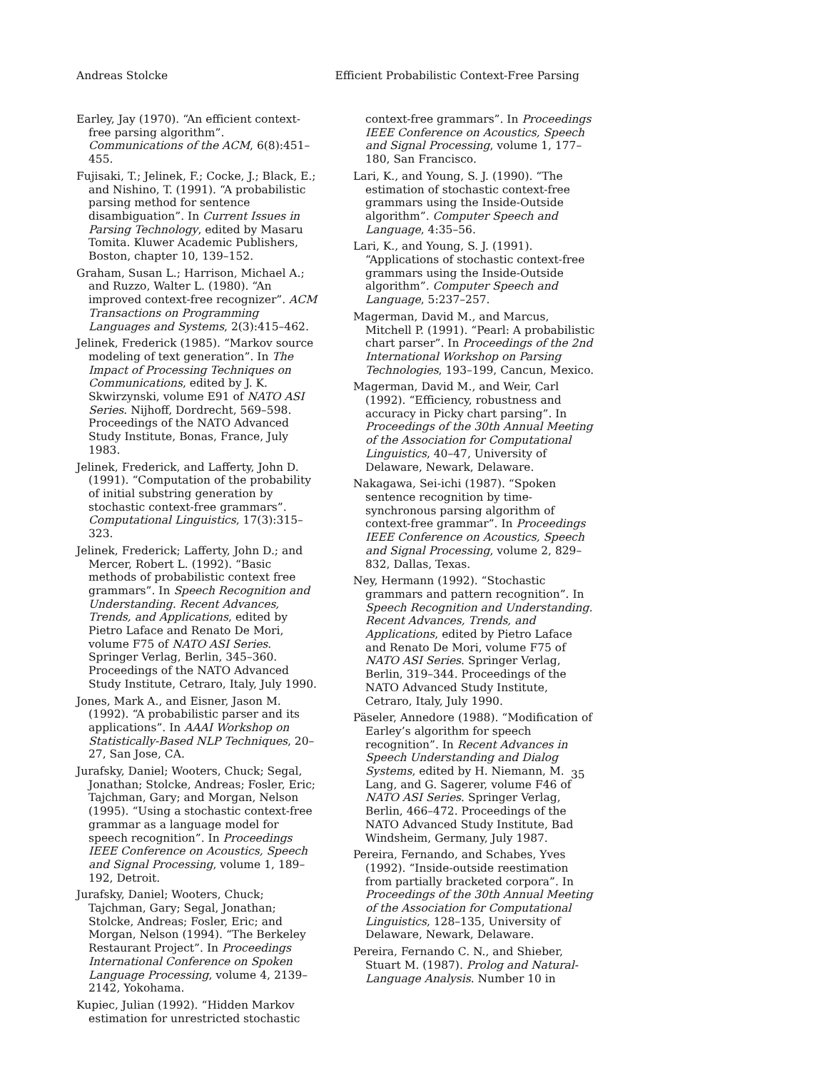Andreas Stolcke Efficient Probabilistic Context-Free Parsing
Earley, Jay (1970). “An efficient context-free parsing algorithm”. Communications of the ACM, 6(8):451–455.
Fujisaki, T.; Jelinek, F.; Cocke, J.; Black, E.; and Nishino, T. (1991). “A probabilistic parsing method for sentence disambiguation”. In Current Issues in Parsing Technology, edited by Masaru Tomita. Kluwer Academic Publishers, Boston, chapter 10, 139–152.
Graham, Susan L.; Harrison, Michael A.; and Ruzzo, Walter L. (1980). “An improved context-free recognizer”. ACM Transactions on Programming Languages and Systems, 2(3):415–462.
Jelinek, Frederick (1985). “Markov source modeling of text generation”. In The Impact of Processing Techniques on Communications, edited by J. K. Skwirzynski, volume E91 of NATO ASI Series. Nijhoff, Dordrecht, 569–598. Proceedings of the NATO Advanced Study Institute, Bonas, France, July 1983.
Jelinek, Frederick, and Lafferty, John D. (1991). “Computation of the probability of initial substring generation by stochastic context-free grammars”. Computational Linguistics, 17(3):315–323.
Jelinek, Frederick; Lafferty, John D.; and Mercer, Robert L. (1992). “Basic methods of probabilistic context free grammars”. In Speech Recognition and Understanding. Recent Advances, Trends, and Applications, edited by Pietro Laface and Renato De Mori, volume F75 of NATO ASI Series. Springer Verlag, Berlin, 345–360. Proceedings of the NATO Advanced Study Institute, Cetraro, Italy, July 1990.
Jones, Mark A., and Eisner, Jason M. (1992). “A probabilistic parser and its applications”. In AAAI Workshop on Statistically-Based NLP Techniques, 20–27, San Jose, CA.
Jurafsky, Daniel; Wooters, Chuck; Segal, Jonathan; Stolcke, Andreas; Fosler, Eric; Tajchman, Gary; and Morgan, Nelson (1995). “Using a stochastic context-free grammar as a language model for speech recognition”. In Proceedings IEEE Conference on Acoustics, Speech and Signal Processing, volume 1, 189–192, Detroit.
Jurafsky, Daniel; Wooters, Chuck; Tajchman, Gary; Segal, Jonathan; Stolcke, Andreas; Fosler, Eric; and Morgan, Nelson (1994). “The Berkeley Restaurant Project”. In Proceedings International Conference on Spoken Language Processing, volume 4, 2139–2142, Yokohama.
Kupiec, Julian (1992). “Hidden Markov estimation for unrestricted stochastic
context-free grammars”. In Proceedings IEEE Conference on Acoustics, Speech and Signal Processing, volume 1, 177–180, San Francisco.
Lari, K., and Young, S. J. (1990). “The estimation of stochastic context-free grammars using the Inside-Outside algorithm”. Computer Speech and Language, 4:35–56.
Lari, K., and Young, S. J. (1991). “Applications of stochastic context-free grammars using the Inside-Outside algorithm”. Computer Speech and Language, 5:237–257.
Magerman, David M., and Marcus, Mitchell P. (1991). “Pearl: A probabilistic chart parser”. In Proceedings of the 2nd International Workshop on Parsing Technologies, 193–199, Cancun, Mexico.
Magerman, David M., and Weir, Carl (1992). “Efficiency, robustness and accuracy in Picky chart parsing”. In Proceedings of the 30th Annual Meeting of the Association for Computational Linguistics, 40–47, University of Delaware, Newark, Delaware.
Nakagawa, Sei-ichi (1987). “Spoken sentence recognition by time-synchronous parsing algorithm of context-free grammar”. In Proceedings IEEE Conference on Acoustics, Speech and Signal Processing, volume 2, 829–832, Dallas, Texas.
Ney, Hermann (1992). “Stochastic grammars and pattern recognition”. In Speech Recognition and Understanding. Recent Advances, Trends, and Applications, edited by Pietro Laface and Renato De Mori, volume F75 of NATO ASI Series. Springer Verlag, Berlin, 319–344. Proceedings of the NATO Advanced Study Institute, Cetraro, Italy, July 1990.
Päseler, Annedore (1988). “Modification of Earley’s algorithm for speech recognition”. In Recent Advances in Speech Understanding and Dialog Systems, edited by H. Niemann, M. Lang, and G. Sagerer, volume F46 of NATO ASI Series. Springer Verlag, Berlin, 466–472. Proceedings of the NATO Advanced Study Institute, Bad Windsheim, Germany, July 1987.
Pereira, Fernando, and Schabes, Yves (1992). “Inside-outside reestimation from partially bracketed corpora”. In Proceedings of the 30th Annual Meeting of the Association for Computational Linguistics, 128–135, University of Delaware, Newark, Delaware.
Pereira, Fernando C. N., and Shieber, Stuart M. (1987). Prolog and Natural-Language Analysis. Number 10 in
35